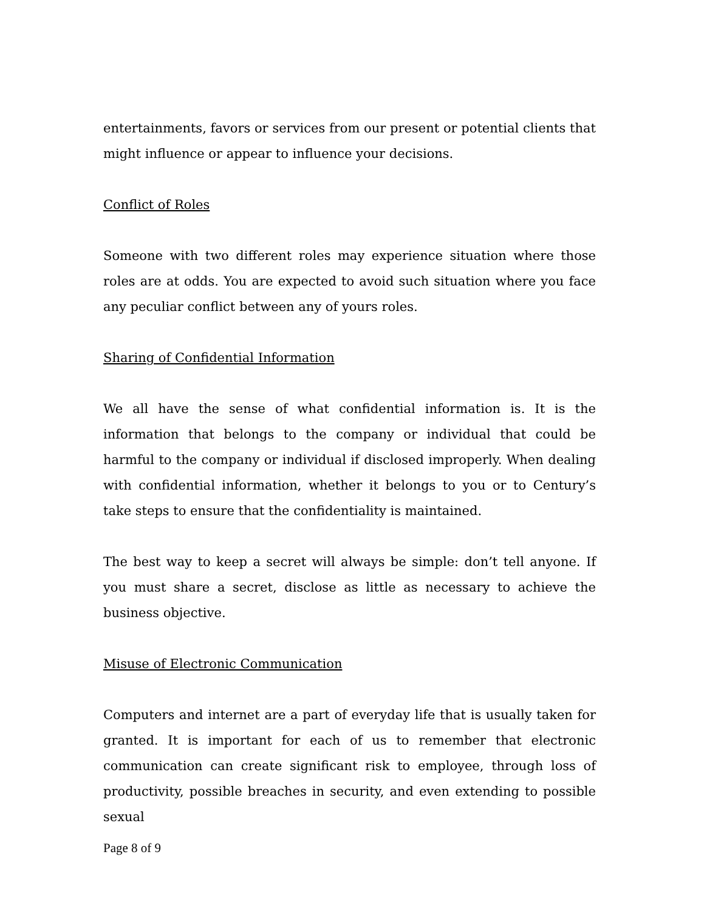entertainments, favors or services from our present or potential clients that might influence or appear to influence your decisions.
Conflict of Roles
Someone with two different roles may experience situation where those roles are at odds. You are expected to avoid such situation where you face any peculiar conflict between any of yours roles.
Sharing of Confidential Information
We all have the sense of what confidential information is. It is the information that belongs to the company or individual that could be harmful to the company or individual if disclosed improperly. When dealing with confidential information, whether it belongs to you or to Century’s take steps to ensure that the confidentiality is maintained.
The best way to keep a secret will always be simple: don’t tell anyone. If you must share a secret, disclose as little as necessary to achieve the business objective.
Misuse of Electronic Communication
Computers and internet are a part of everyday life that is usually taken for granted. It is important for each of us to remember that electronic communication can create significant risk to employee, through loss of productivity, possible breaches in security, and even extending to possible sexual
Page 8 of 9